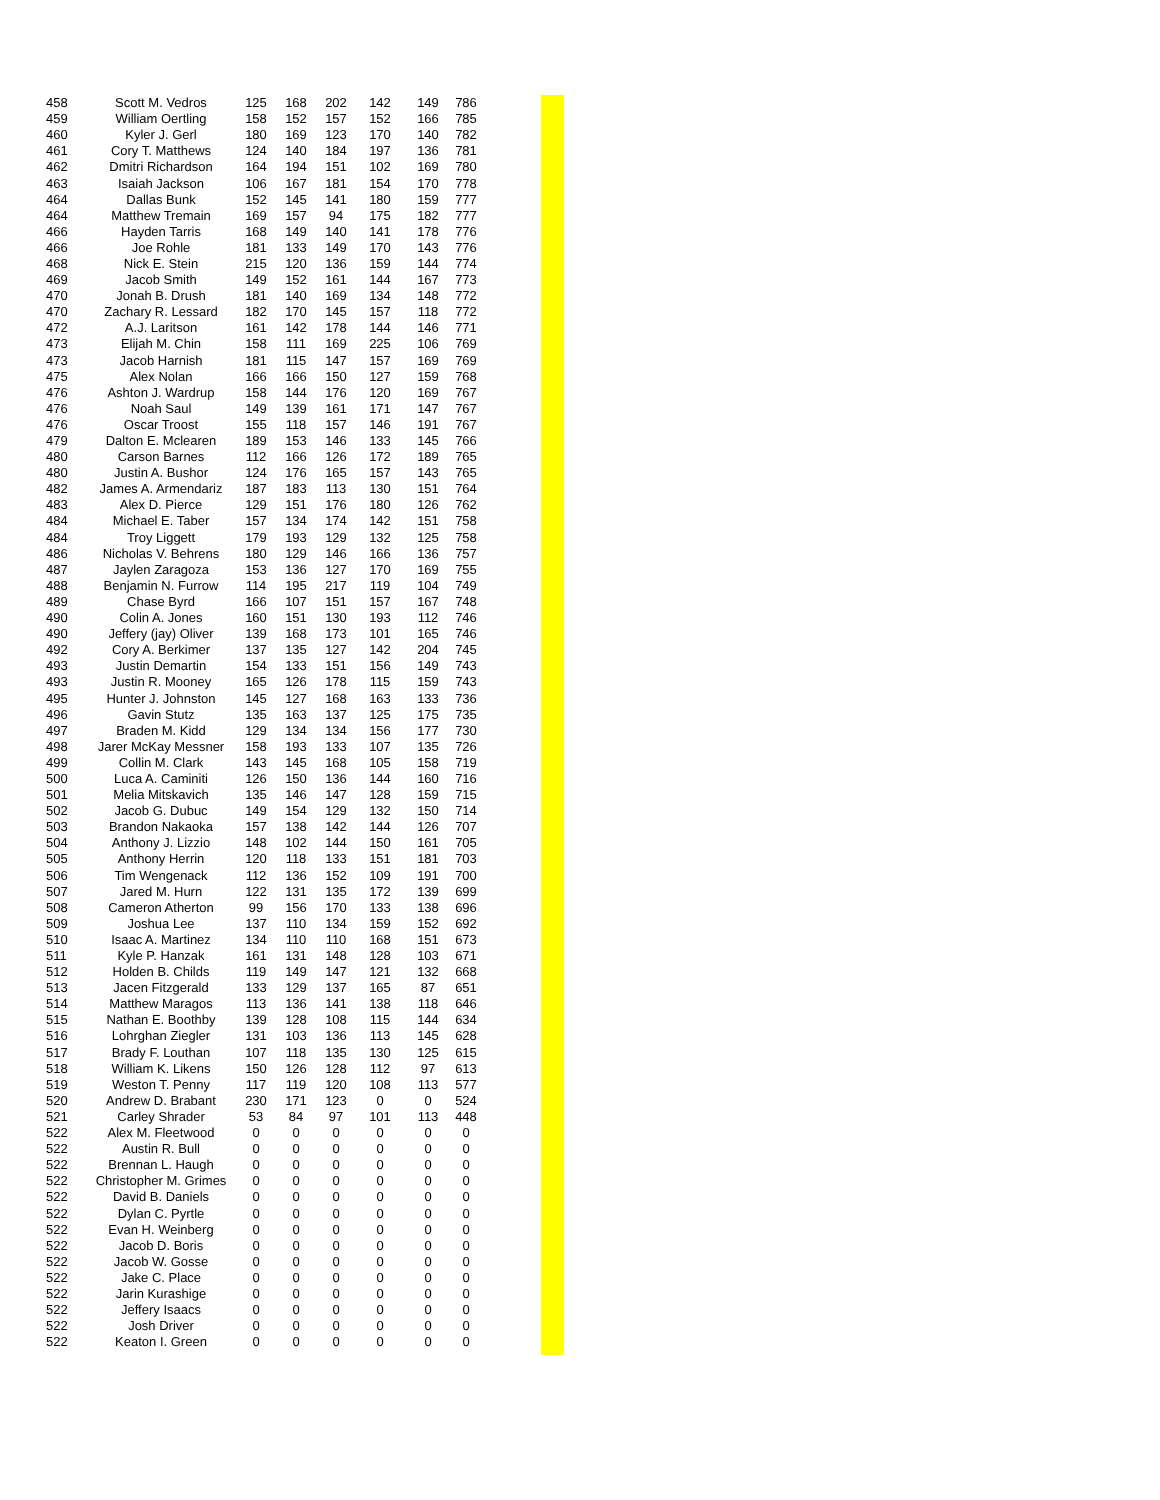| 458 | Scott M. Vedros | 125 | 168 | 202 | 142 | 149 | 786 |
| 459 | William Oertling | 158 | 152 | 157 | 152 | 166 | 785 |
| 460 | Kyler J. Gerl | 180 | 169 | 123 | 170 | 140 | 782 |
| 461 | Cory T. Matthews | 124 | 140 | 184 | 197 | 136 | 781 |
| 462 | Dmitri Richardson | 164 | 194 | 151 | 102 | 169 | 780 |
| 463 | Isaiah Jackson | 106 | 167 | 181 | 154 | 170 | 778 |
| 464 | Dallas Bunk | 152 | 145 | 141 | 180 | 159 | 777 |
| 464 | Matthew Tremain | 169 | 157 | 94 | 175 | 182 | 777 |
| 466 | Hayden Tarris | 168 | 149 | 140 | 141 | 178 | 776 |
| 466 | Joe Rohle | 181 | 133 | 149 | 170 | 143 | 776 |
| 468 | Nick E. Stein | 215 | 120 | 136 | 159 | 144 | 774 |
| 469 | Jacob Smith | 149 | 152 | 161 | 144 | 167 | 773 |
| 470 | Jonah B. Drush | 181 | 140 | 169 | 134 | 148 | 772 |
| 470 | Zachary R. Lessard | 182 | 170 | 145 | 157 | 118 | 772 |
| 472 | A.J. Laritson | 161 | 142 | 178 | 144 | 146 | 771 |
| 473 | Elijah M. Chin | 158 | 111 | 169 | 225 | 106 | 769 |
| 473 | Jacob Harnish | 181 | 115 | 147 | 157 | 169 | 769 |
| 475 | Alex Nolan | 166 | 166 | 150 | 127 | 159 | 768 |
| 476 | Ashton J. Wardrup | 158 | 144 | 176 | 120 | 169 | 767 |
| 476 | Noah Saul | 149 | 139 | 161 | 171 | 147 | 767 |
| 476 | Oscar Troost | 155 | 118 | 157 | 146 | 191 | 767 |
| 479 | Dalton E. Mclearen | 189 | 153 | 146 | 133 | 145 | 766 |
| 480 | Carson Barnes | 112 | 166 | 126 | 172 | 189 | 765 |
| 480 | Justin A. Bushor | 124 | 176 | 165 | 157 | 143 | 765 |
| 482 | James A. Armendariz | 187 | 183 | 113 | 130 | 151 | 764 |
| 483 | Alex D. Pierce | 129 | 151 | 176 | 180 | 126 | 762 |
| 484 | Michael E. Taber | 157 | 134 | 174 | 142 | 151 | 758 |
| 484 | Troy Liggett | 179 | 193 | 129 | 132 | 125 | 758 |
| 486 | Nicholas V. Behrens | 180 | 129 | 146 | 166 | 136 | 757 |
| 487 | Jaylen Zaragoza | 153 | 136 | 127 | 170 | 169 | 755 |
| 488 | Benjamin N. Furrow | 114 | 195 | 217 | 119 | 104 | 749 |
| 489 | Chase Byrd | 166 | 107 | 151 | 157 | 167 | 748 |
| 490 | Colin A. Jones | 160 | 151 | 130 | 193 | 112 | 746 |
| 490 | Jeffery (jay) Oliver | 139 | 168 | 173 | 101 | 165 | 746 |
| 492 | Cory A. Berkimer | 137 | 135 | 127 | 142 | 204 | 745 |
| 493 | Justin Demartin | 154 | 133 | 151 | 156 | 149 | 743 |
| 493 | Justin R. Mooney | 165 | 126 | 178 | 115 | 159 | 743 |
| 495 | Hunter J. Johnston | 145 | 127 | 168 | 163 | 133 | 736 |
| 496 | Gavin Stutz | 135 | 163 | 137 | 125 | 175 | 735 |
| 497 | Braden M. Kidd | 129 | 134 | 134 | 156 | 177 | 730 |
| 498 | Jarer McKay Messner | 158 | 193 | 133 | 107 | 135 | 726 |
| 499 | Collin M. Clark | 143 | 145 | 168 | 105 | 158 | 719 |
| 500 | Luca A. Caminiti | 126 | 150 | 136 | 144 | 160 | 716 |
| 501 | Melia Mitskavich | 135 | 146 | 147 | 128 | 159 | 715 |
| 502 | Jacob G. Dubuc | 149 | 154 | 129 | 132 | 150 | 714 |
| 503 | Brandon Nakaoka | 157 | 138 | 142 | 144 | 126 | 707 |
| 504 | Anthony J. Lizzio | 148 | 102 | 144 | 150 | 161 | 705 |
| 505 | Anthony Herrin | 120 | 118 | 133 | 151 | 181 | 703 |
| 506 | Tim Wengenack | 112 | 136 | 152 | 109 | 191 | 700 |
| 507 | Jared M. Hurn | 122 | 131 | 135 | 172 | 139 | 699 |
| 508 | Cameron Atherton | 99 | 156 | 170 | 133 | 138 | 696 |
| 509 | Joshua Lee | 137 | 110 | 134 | 159 | 152 | 692 |
| 510 | Isaac A. Martinez | 134 | 110 | 110 | 168 | 151 | 673 |
| 511 | Kyle P. Hanzak | 161 | 131 | 148 | 128 | 103 | 671 |
| 512 | Holden B. Childs | 119 | 149 | 147 | 121 | 132 | 668 |
| 513 | Jacen Fitzgerald | 133 | 129 | 137 | 165 | 87 | 651 |
| 514 | Matthew Maragos | 113 | 136 | 141 | 138 | 118 | 646 |
| 515 | Nathan E. Boothby | 139 | 128 | 108 | 115 | 144 | 634 |
| 516 | Lohrghan Ziegler | 131 | 103 | 136 | 113 | 145 | 628 |
| 517 | Brady F. Louthan | 107 | 118 | 135 | 130 | 125 | 615 |
| 518 | William K. Likens | 150 | 126 | 128 | 112 | 97 | 613 |
| 519 | Weston T. Penny | 117 | 119 | 120 | 108 | 113 | 577 |
| 520 | Andrew D. Brabant | 230 | 171 | 123 | 0 | 0 | 524 |
| 521 | Carley Shrader | 53 | 84 | 97 | 101 | 113 | 448 |
| 522 | Alex M. Fleetwood | 0 | 0 | 0 | 0 | 0 | 0 |
| 522 | Austin R. Bull | 0 | 0 | 0 | 0 | 0 | 0 |
| 522 | Brennan L. Haugh | 0 | 0 | 0 | 0 | 0 | 0 |
| 522 | Christopher M. Grimes | 0 | 0 | 0 | 0 | 0 | 0 |
| 522 | David B. Daniels | 0 | 0 | 0 | 0 | 0 | 0 |
| 522 | Dylan C. Pyrtle | 0 | 0 | 0 | 0 | 0 | 0 |
| 522 | Evan H. Weinberg | 0 | 0 | 0 | 0 | 0 | 0 |
| 522 | Jacob D. Boris | 0 | 0 | 0 | 0 | 0 | 0 |
| 522 | Jacob W. Gosse | 0 | 0 | 0 | 0 | 0 | 0 |
| 522 | Jake C. Place | 0 | 0 | 0 | 0 | 0 | 0 |
| 522 | Jarin Kurashige | 0 | 0 | 0 | 0 | 0 | 0 |
| 522 | Jeffery Isaacs | 0 | 0 | 0 | 0 | 0 | 0 |
| 522 | Josh Driver | 0 | 0 | 0 | 0 | 0 | 0 |
| 522 | Keaton I. Green | 0 | 0 | 0 | 0 | 0 | 0 |